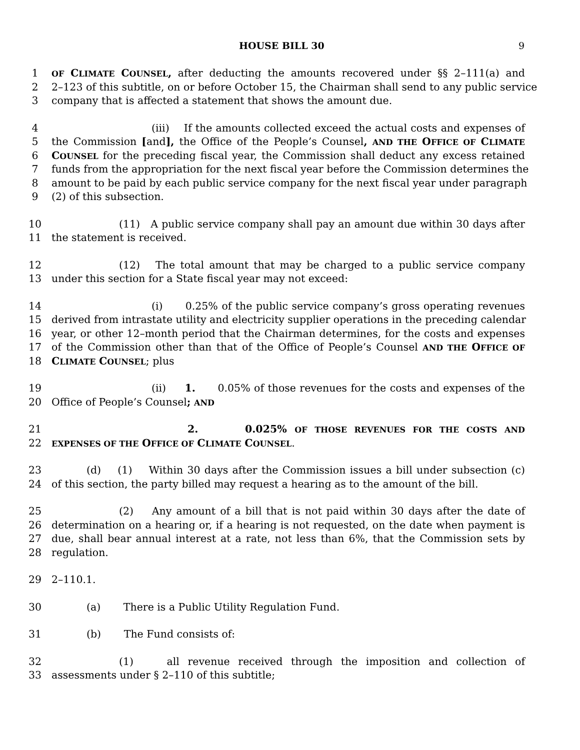HOUSE BILL 30 9
1 OF CLIMATE COUNSEL, after deducting the amounts recovered under §§ 2–111(a) and
2 2–123 of this subtitle, on or before October 15, the Chairman shall send to any public service
3 company that is affected a statement that shows the amount due.
4 (iii) If the amounts collected exceed the actual costs and expenses of
5 the Commission [and], the Office of the People’s Counsel, AND THE OFFICE OF CLIMATE
6 COUNSEL for the preceding fiscal year, the Commission shall deduct any excess retained
7 funds from the appropriation for the next fiscal year before the Commission determines the
8 amount to be paid by each public service company for the next fiscal year under paragraph
9 (2) of this subsection.
10 (11) A public service company shall pay an amount due within 30 days after
11 the statement is received.
12 (12) The total amount that may be charged to a public service company
13 under this section for a State fiscal year may not exceed:
14 (i) 0.25% of the public service company’s gross operating revenues
15 derived from intrastate utility and electricity supplier operations in the preceding calendar
16 year, or other 12–month period that the Chairman determines, for the costs and expenses
17 of the Commission other than that of the Office of People’s Counsel AND THE OFFICE OF
18 CLIMATE COUNSEL; plus
19 (ii) 1. 0.05% of those revenues for the costs and expenses of the
20 Office of People’s Counsel; AND
21 2. 0.025% OF THOSE REVENUES FOR THE COSTS AND
22 EXPENSES OF THE OFFICE OF CLIMATE COUNSEL.
23 (d) (1) Within 30 days after the Commission issues a bill under subsection (c)
24 of this section, the party billed may request a hearing as to the amount of the bill.
25 (2) Any amount of a bill that is not paid within 30 days after the date of
26 determination on a hearing or, if a hearing is not requested, on the date when payment is
27 due, shall bear annual interest at a rate, not less than 6%, that the Commission sets by
28 regulation.
29 2–110.1.
30 (a) There is a Public Utility Regulation Fund.
31 (b) The Fund consists of:
32 (1) all revenue received through the imposition and collection of
33 assessments under § 2–110 of this subtitle;